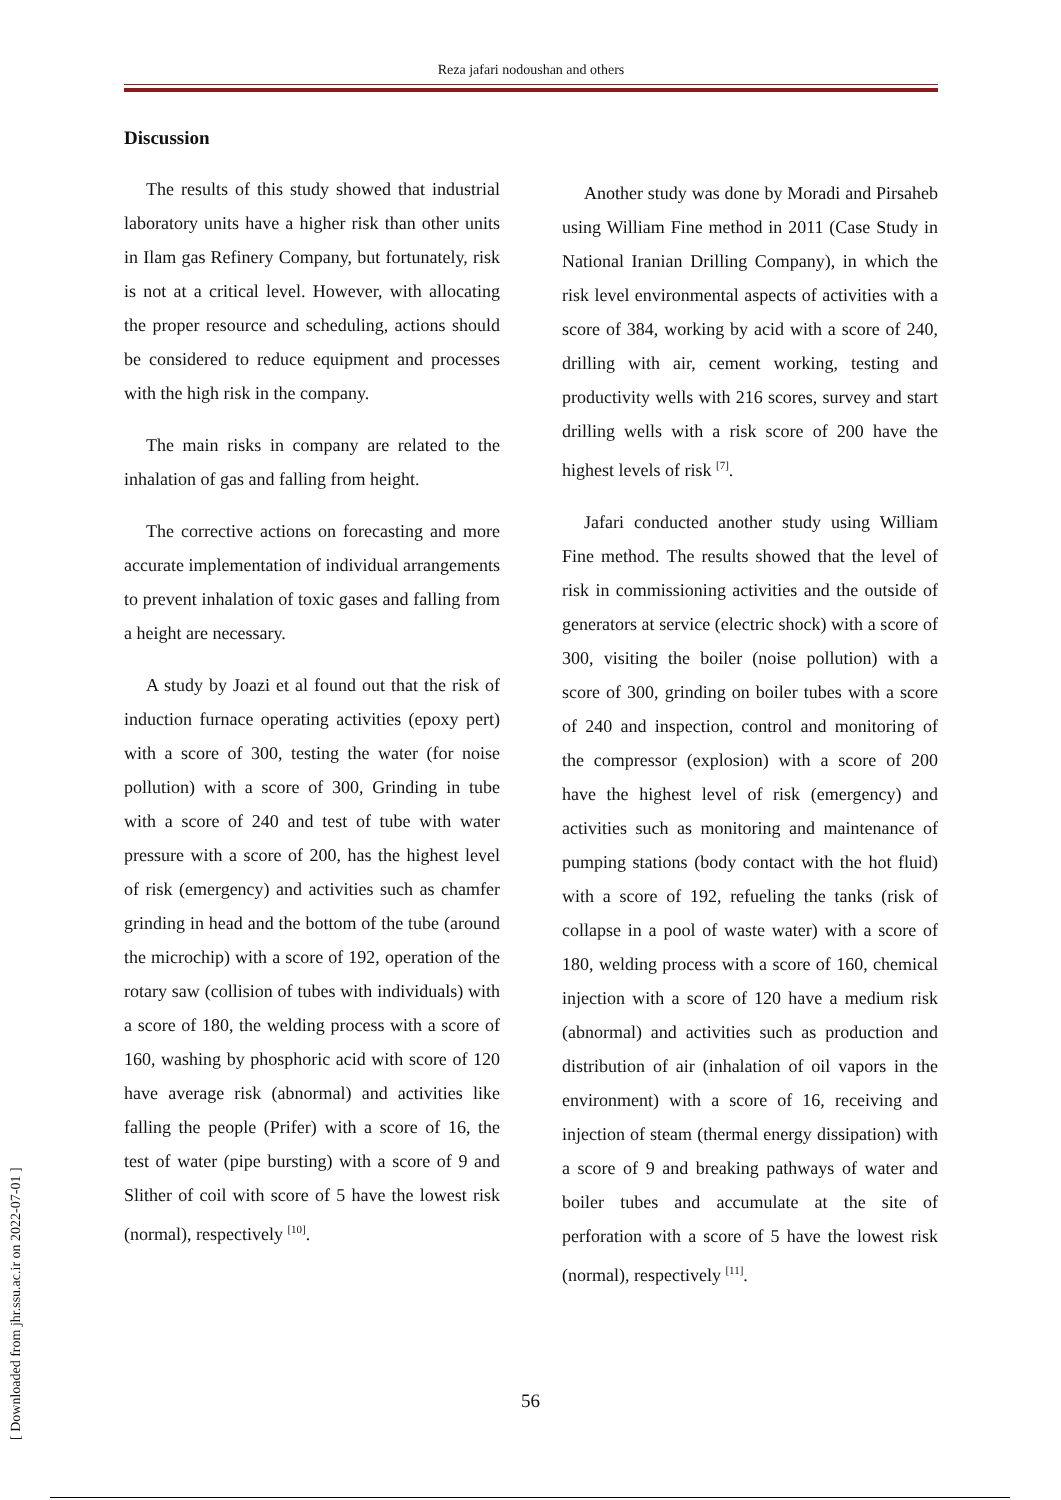Reza jafari nodoushan and others
Discussion
The results of this study showed that industrial laboratory units have a higher risk than other units in Ilam gas Refinery Company, but fortunately, risk is not at a critical level. However, with allocating the proper resource and scheduling, actions should be considered to reduce equipment and processes with the high risk in the company.
The main risks in company are related to the inhalation of gas and falling from height.
The corrective actions on forecasting and more accurate implementation of individual arrangements to prevent inhalation of toxic gases and falling from a height are necessary.
A study by Joazi et al found out that the risk of induction furnace operating activities (epoxy pert) with a score of 300, testing the water (for noise pollution) with a score of 300, Grinding in tube with a score of 240 and test of tube with water pressure with a score of 200, has the highest level of risk (emergency) and activities such as chamfer grinding in head and the bottom of the tube (around the microchip) with a score of 192, operation of the rotary saw (collision of tubes with individuals) with a score of 180, the welding process with a score of 160, washing by phosphoric acid with score of 120 have average risk (abnormal) and activities like falling the people (Prifer) with a score of 16, the test of water (pipe bursting) with a score of 9 and Slither of coil with score of 5 have the lowest risk (normal), respectively <sup>[10]</sup>.
Another study was done by Moradi and Pirsaheb using William Fine method in 2011 (Case Study in National Iranian Drilling Company), in which the risk level environmental aspects of activities with a score of 384, working by acid with a score of 240, drilling with air, cement working, testing and productivity wells with 216 scores, survey and start drilling wells with a risk score of 200 have the highest levels of risk <sup>[7]</sup>.
Jafari conducted another study using William Fine method. The results showed that the level of risk in commissioning activities and the outside of generators at service (electric shock) with a score of 300, visiting the boiler (noise pollution) with a score of 300, grinding on boiler tubes with a score of 240 and inspection, control and monitoring of the compressor (explosion) with a score of 200 have the highest level of risk (emergency) and activities such as monitoring and maintenance of pumping stations (body contact with the hot fluid) with a score of 192, refueling the tanks (risk of collapse in a pool of waste water) with a score of 180, welding process with a score of 160, chemical injection with a score of 120 have a medium risk (abnormal) and activities such as production and distribution of air (inhalation of oil vapors in the environment) with a score of 16, receiving and injection of steam (thermal energy dissipation) with a score of 9 and breaking pathways of water and boiler tubes and accumulate at the site of perforation with a score of 5 have the lowest risk (normal), respectively <sup>[11]</sup>.
56
[ Downloaded from jhr.ssu.ac.ir on 2022-07-01 ]